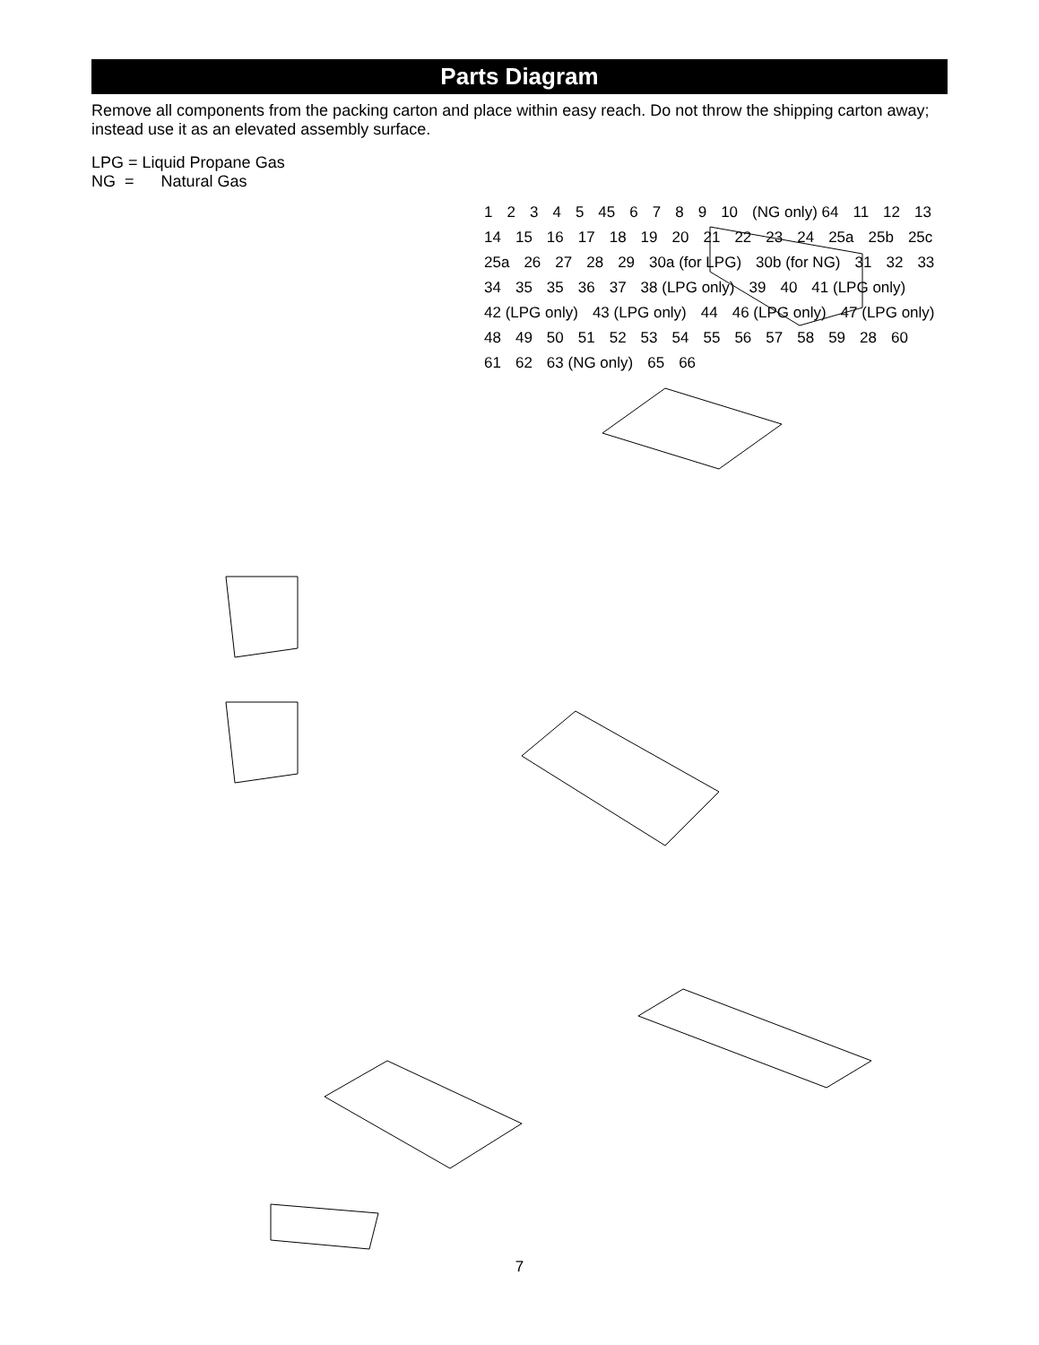Parts Diagram
Remove all components from the packing carton and place within easy reach. Do not throw the shipping carton away; instead use it as an elevated assembly surface.
LPG = Liquid Propane Gas
NG = Natural Gas
12345 45 6789 10 (NG only) 64 11 12 13 14 15 16 17 18 19 20 21 22 23 24 25a 25b 25c 25a 26 27 28 29 30a (for LPG) 30b (for NG) 31 32 33 34 35 35 36 37 38 (LPG only) 39 40 41 (LPG only) 42 (LPG only) 43 (LPG only) 44 46 (LPG only) 47 (LPG only) 48 49 50 51 52 53 54 55 56 57 58 59 28 60 61 62 63 (NG only) 65 66
7